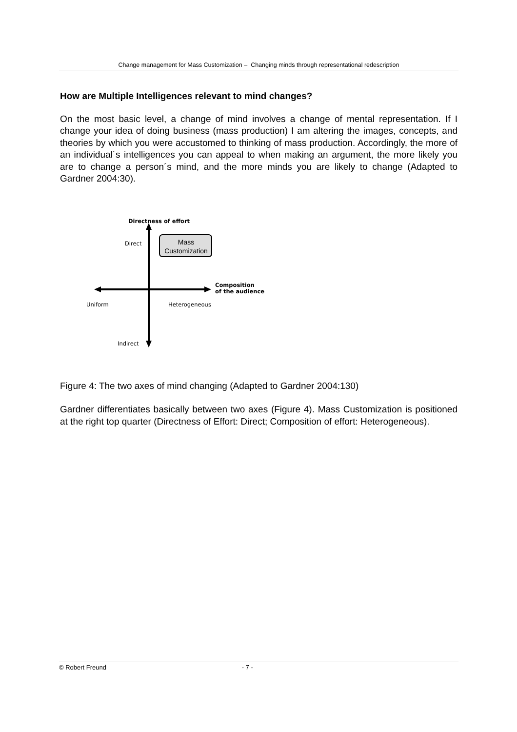Change management for Mass Customization – Changing minds through representational redescription
How are Multiple Intelligences relevant to mind changes?
On the most basic level, a change of mind involves a change of mental representation. If I change your idea of doing business (mass production) I am altering the images, concepts, and theories by which you were accustomed to thinking of mass production. Accordingly, the more of an individual´s intelligences you can appeal to when making an argument, the more likely you are to change a person´s mind, and the more minds you are likely to change (Adapted to Gardner 2004:30).
Directness of effort
Direct
Mass Customization
Composition
of the audience
Uniform Heterogeneous
Indirect
Figure 4: The two axes of mind changing (Adapted to Gardner 2004:130)
Gardner differentiates basically between two axes (Figure 4). Mass Customization is positioned at the right top quarter (Directness of Effort: Direct; Composition of effort: Heterogeneous).
© Robert Freund - 7 -